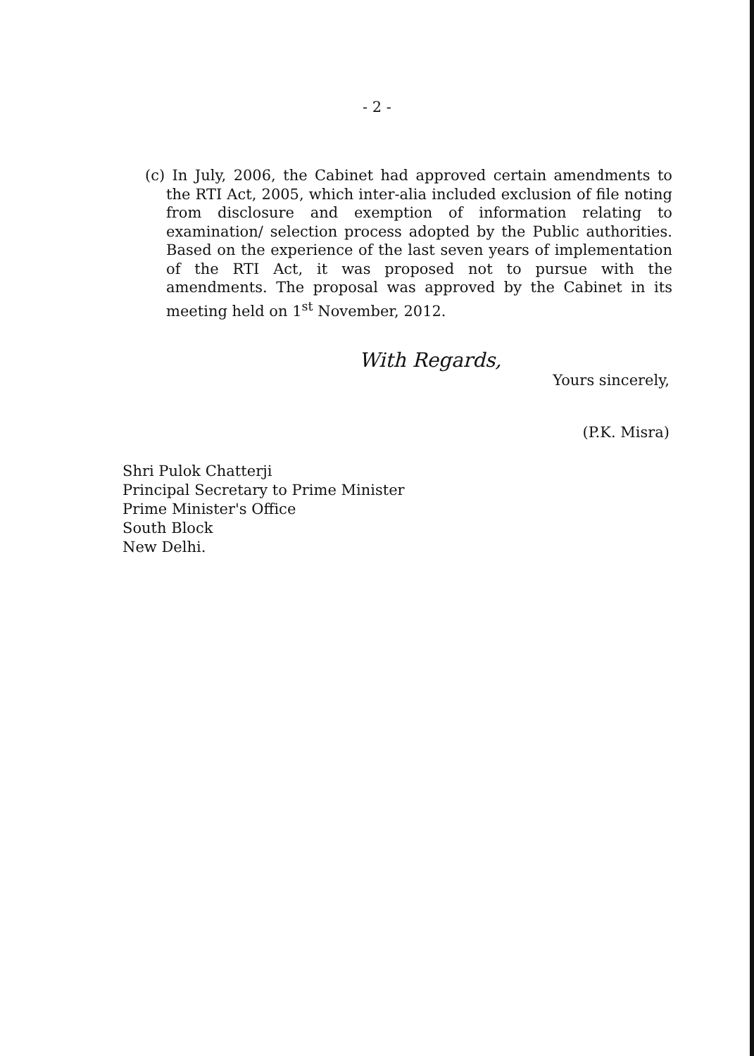- 2 -
(c) In July, 2006, the Cabinet had approved certain amendments to the RTI Act, 2005, which inter-alia included exclusion of file noting from disclosure and exemption of information relating to examination/ selection process adopted by the Public authorities. Based on the experience of the last seven years of implementation of the RTI Act, it was proposed not to pursue with the amendments. The proposal was approved by the Cabinet in its meeting held on 1<sup>st</sup> November, 2012.
With Regards,
Yours sincerely,
(P.K. Misra)
Shri Pulok Chatterji
Principal Secretary to Prime Minister
Prime Minister's Office
South Block
New Delhi.